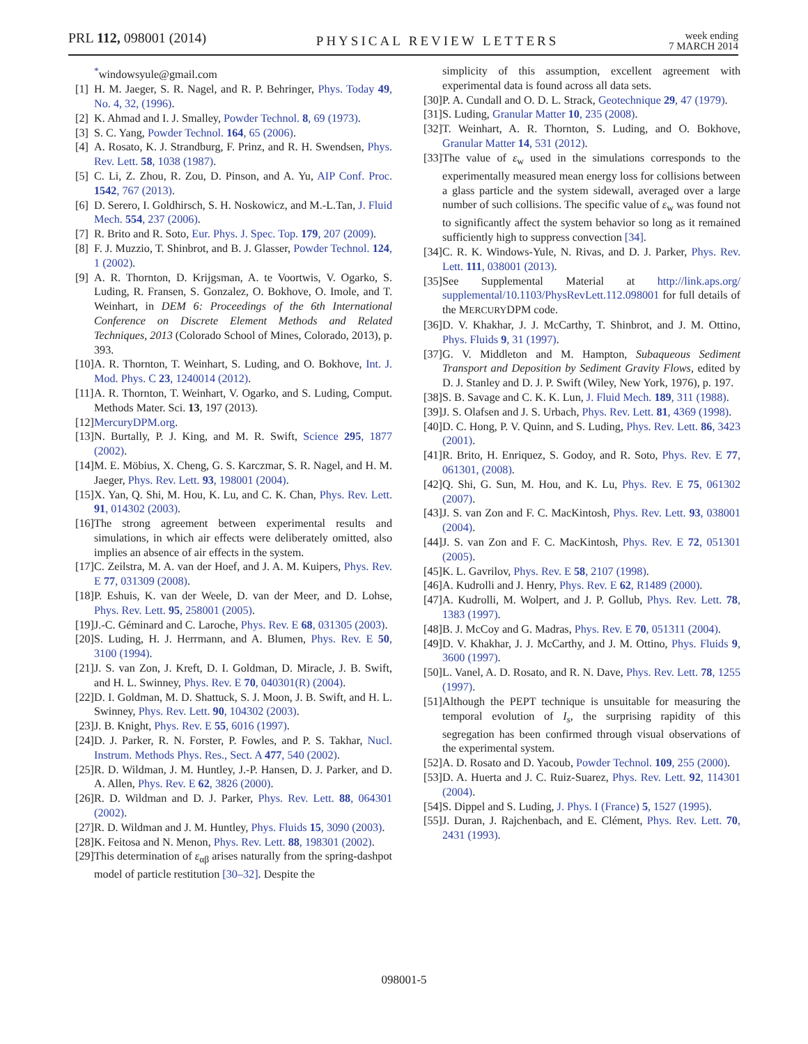PRL 112, 098001 (2014)
PHYSICAL REVIEW LETTERS
week ending
7 MARCH 2014
<sup>*</sup> windowsyule@gmail.com
[1] H. M. Jaeger, S. R. Nagel, and R. P. Behringer, Phys. Today 49, No. 4, 32, (1996).
[2] K. Ahmad and I. J. Smalley, Powder Technol. 8, 69 (1973).
[3] S. C. Yang, Powder Technol. 164, 65 (2006).
[4] A. Rosato, K. J. Strandburg, F. Prinz, and R. H. Swendsen, Phys. Rev. Lett. 58, 1038 (1987).
[5] C. Li, Z. Zhou, R. Zou, D. Pinson, and A. Yu, AIP Conf. Proc. 1542, 767 (2013).
[6] D. Serero, I. Goldhirsch, S. H. Noskowicz, and M.-L.Tan, J. Fluid Mech. 554, 237 (2006).
[7] R. Brito and R. Soto, Eur. Phys. J. Spec. Top. 179, 207 (2009).
[8] F. J. Muzzio, T. Shinbrot, and B. J. Glasser, Powder Technol. 124, 1 (2002).
[9] A. R. Thornton, D. Krijgsman, A. te Voortwis, V. Ogarko, S. Luding, R. Fransen, S. Gonzalez, O. Bokhove, O. Imole, and T. Weinhart, in DEM 6: Proceedings of the 6th International Conference on Discrete Element Methods and Related Techniques, 2013 (Colorado School of Mines, Colorado, 2013), p. 393.
[10] A. R. Thornton, T. Weinhart, S. Luding, and O. Bokhove, Int. J. Mod. Phys. C 23, 1240014 (2012).
[11] A. R. Thornton, T. Weinhart, V. Ogarko, and S. Luding, Comput. Methods Mater. Sci. 13, 197 (2013).
[12] MercuryDPM.org.
[13] N. Burtally, P. J. King, and M. R. Swift, Science 295, 1877 (2002).
[14] M. E. Möbius, X. Cheng, G. S. Karczmar, S. R. Nagel, and H. M. Jaeger, Phys. Rev. Lett. 93, 198001 (2004).
[15] X. Yan, Q. Shi, M. Hou, K. Lu, and C. K. Chan, Phys. Rev. Lett. 91, 014302 (2003).
[16] The strong agreement between experimental results and simulations, in which air effects were deliberately omitted, also implies an absence of air effects in the system.
[17] C. Zeilstra, M. A. van der Hoef, and J. A. M. Kuipers, Phys. Rev. E 77, 031309 (2008).
[18] P. Eshuis, K. van der Weele, D. van der Meer, and D. Lohse, Phys. Rev. Lett. 95, 258001 (2005).
[19] J.-C. Géminard and C. Laroche, Phys. Rev. E 68, 031305 (2003).
[20] S. Luding, H. J. Herrmann, and A. Blumen, Phys. Rev. E 50, 3100 (1994).
[21] J. S. van Zon, J. Kreft, D. I. Goldman, D. Miracle, J. B. Swift, and H. L. Swinney, Phys. Rev. E 70, 040301(R) (2004).
[22] D. I. Goldman, M. D. Shattuck, S. J. Moon, J. B. Swift, and H. L. Swinney, Phys. Rev. Lett. 90, 104302 (2003).
[23] J. B. Knight, Phys. Rev. E 55, 6016 (1997).
[24] D. J. Parker, R. N. Forster, P. Fowles, and P. S. Takhar, Nucl. Instrum. Methods Phys. Res., Sect. A 477, 540 (2002).
[25] R. D. Wildman, J. M. Huntley, J.-P. Hansen, D. J. Parker, and D. A. Allen, Phys. Rev. E 62, 3826 (2000).
[26] R. D. Wildman and D. J. Parker, Phys. Rev. Lett. 88, 064301 (2002).
[27] R. D. Wildman and J. M. Huntley, Phys. Fluids 15, 3090 (2003).
[28] K. Feitosa and N. Menon, Phys. Rev. Lett. 88, 198301 (2002).
[29] This determination of ε<sub>αβ</sub> arises naturally from the spring-dashpot model of particle restitution [30–32]. Despite the
simplicity of this assumption, excellent agreement with experimental data is found across all data sets.
[30] P. A. Cundall and O. D. L. Strack, Geotechnique 29, 47 (1979).
[31] S. Luding, Granular Matter 10, 235 (2008).
[32] T. Weinhart, A. R. Thornton, S. Luding, and O. Bokhove, Granular Matter 14, 531 (2012).
[33] The value of ε<sub>w</sub> used in the simulations corresponds to the experimentally measured mean energy loss for collisions between a glass particle and the system sidewall, averaged over a large number of such collisions. The specific value of ε<sub>w</sub> was found not to significantly affect the system behavior so long as it remained sufficiently high to suppress convection [34].
[34] C. R. K. Windows-Yule, N. Rivas, and D. J. Parker, Phys. Rev. Lett. 111, 038001 (2013).
[35] See Supplemental Material at http://link.aps.org/ supplemental/10.1103/PhysRevLett.112.098001 for full details of the MERCURYDPM code.
[36] D. V. Khakhar, J. J. McCarthy, T. Shinbrot, and J. M. Ottino, Phys. Fluids 9, 31 (1997).
[37] G. V. Middleton and M. Hampton, Subaqueous Sediment Transport and Deposition by Sediment Gravity Flows, edited by D. J. Stanley and D. J. P. Swift (Wiley, New York, 1976), p. 197.
[38] S. B. Savage and C. K. K. Lun, J. Fluid Mech. 189, 311 (1988).
[39] J. S. Olafsen and J. S. Urbach, Phys. Rev. Lett. 81, 4369 (1998).
[40] D. C. Hong, P. V. Quinn, and S. Luding, Phys. Rev. Lett. 86, 3423 (2001).
[41] R. Brito, H. Enriquez, S. Godoy, and R. Soto, Phys. Rev. E 77, 061301, (2008).
[42] Q. Shi, G. Sun, M. Hou, and K. Lu, Phys. Rev. E 75, 061302 (2007).
[43] J. S. van Zon and F. C. MacKintosh, Phys. Rev. Lett. 93, 038001 (2004).
[44] J. S. van Zon and F. C. MacKintosh, Phys. Rev. E 72, 051301 (2005).
[45] K. L. Gavrilov, Phys. Rev. E 58, 2107 (1998).
[46] A. Kudrolli and J. Henry, Phys. Rev. E 62, R1489 (2000).
[47] A. Kudrolli, M. Wolpert, and J. P. Gollub, Phys. Rev. Lett. 78, 1383 (1997).
[48] B. J. McCoy and G. Madras, Phys. Rev. E 70, 051311 (2004).
[49] D. V. Khakhar, J. J. McCarthy, and J. M. Ottino, Phys. Fluids 9, 3600 (1997).
[50] L. Vanel, A. D. Rosato, and R. N. Dave, Phys. Rev. Lett. 78, 1255 (1997).
[51] Although the PEPT technique is unsuitable for measuring the temporal evolution of I<sub>s</sub>, the surprising rapidity of this segregation has been confirmed through visual observations of the experimental system.
[52] A. D. Rosato and D. Yacoub, Powder Technol. 109, 255 (2000).
[53] D. A. Huerta and J. C. Ruiz-Suarez, Phys. Rev. Lett. 92, 114301 (2004).
[54] S. Dippel and S. Luding, J. Phys. I (France) 5, 1527 (1995).
[55] J. Duran, J. Rajchenbach, and E. Clément, Phys. Rev. Lett. 70, 2431 (1993).
098001-5